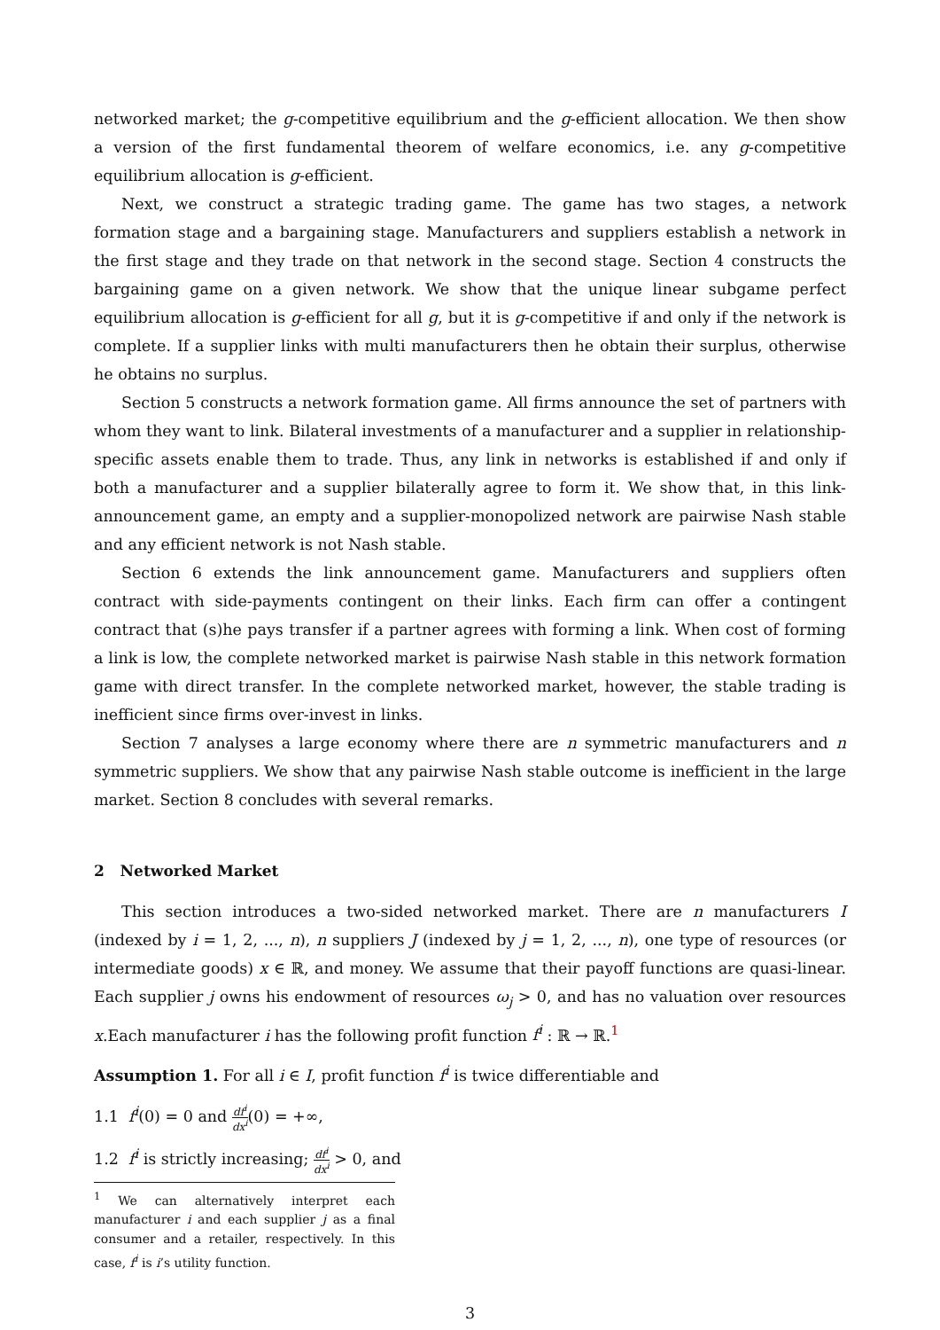networked market; the g-competitive equilibrium and the g-efficient allocation. We then show a version of the first fundamental theorem of welfare economics, i.e. any g-competitive equilibrium allocation is g-efficient.
Next, we construct a strategic trading game. The game has two stages, a network formation stage and a bargaining stage. Manufacturers and suppliers establish a network in the first stage and they trade on that network in the second stage. Section 4 constructs the bargaining game on a given network. We show that the unique linear subgame perfect equilibrium allocation is g-efficient for all g, but it is g-competitive if and only if the network is complete. If a supplier links with multi manufacturers then he obtain their surplus, otherwise he obtains no surplus.
Section 5 constructs a network formation game. All firms announce the set of partners with whom they want to link. Bilateral investments of a manufacturer and a supplier in relationship-specific assets enable them to trade. Thus, any link in networks is established if and only if both a manufacturer and a supplier bilaterally agree to form it. We show that, in this link-announcement game, an empty and a supplier-monopolized network are pairwise Nash stable and any efficient network is not Nash stable.
Section 6 extends the link announcement game. Manufacturers and suppliers often contract with side-payments contingent on their links. Each firm can offer a contingent contract that (s)he pays transfer if a partner agrees with forming a link. When cost of forming a link is low, the complete networked market is pairwise Nash stable in this network formation game with direct transfer. In the complete networked market, however, the stable trading is inefficient since firms over-invest in links.
Section 7 analyses a large economy where there are n symmetric manufacturers and n symmetric suppliers. We show that any pairwise Nash stable outcome is inefficient in the large market. Section 8 concludes with several remarks.
2 Networked Market
This section introduces a two-sided networked market. There are n manufacturers I (indexed by i = 1, 2, ..., n), n suppliers J (indexed by j = 1, 2, ..., n), one type of resources (or intermediate goods) x ∈ ℝ, and money. We assume that their payoff functions are quasi-linear. Each supplier j owns his endowment of resources ω<sub>j</sub> > 0, and has no valuation over resources x.Each manufacturer i has the following profit function f<sup>i</sup> : ℝ → ℝ.<sup>1</sup>
Assumption 1. For all i ∈ I, profit function f<sup>i</sup> is twice differentiable and
1.1 f<sup>i</sup>(0) = 0 and df<sup>i</sup> dx<sup>i</sup>(0) = +∞,
1.2 f<sup>i</sup> is strictly increasing; df<sup>i</sup> dx<sup>i</sup> > 0, and
<sup>1</sup> We can alternatively interpret each manufacturer i and each supplier j as a final consumer and a retailer, respectively. In this case, f<sup>i</sup> is i’s utility function.
3